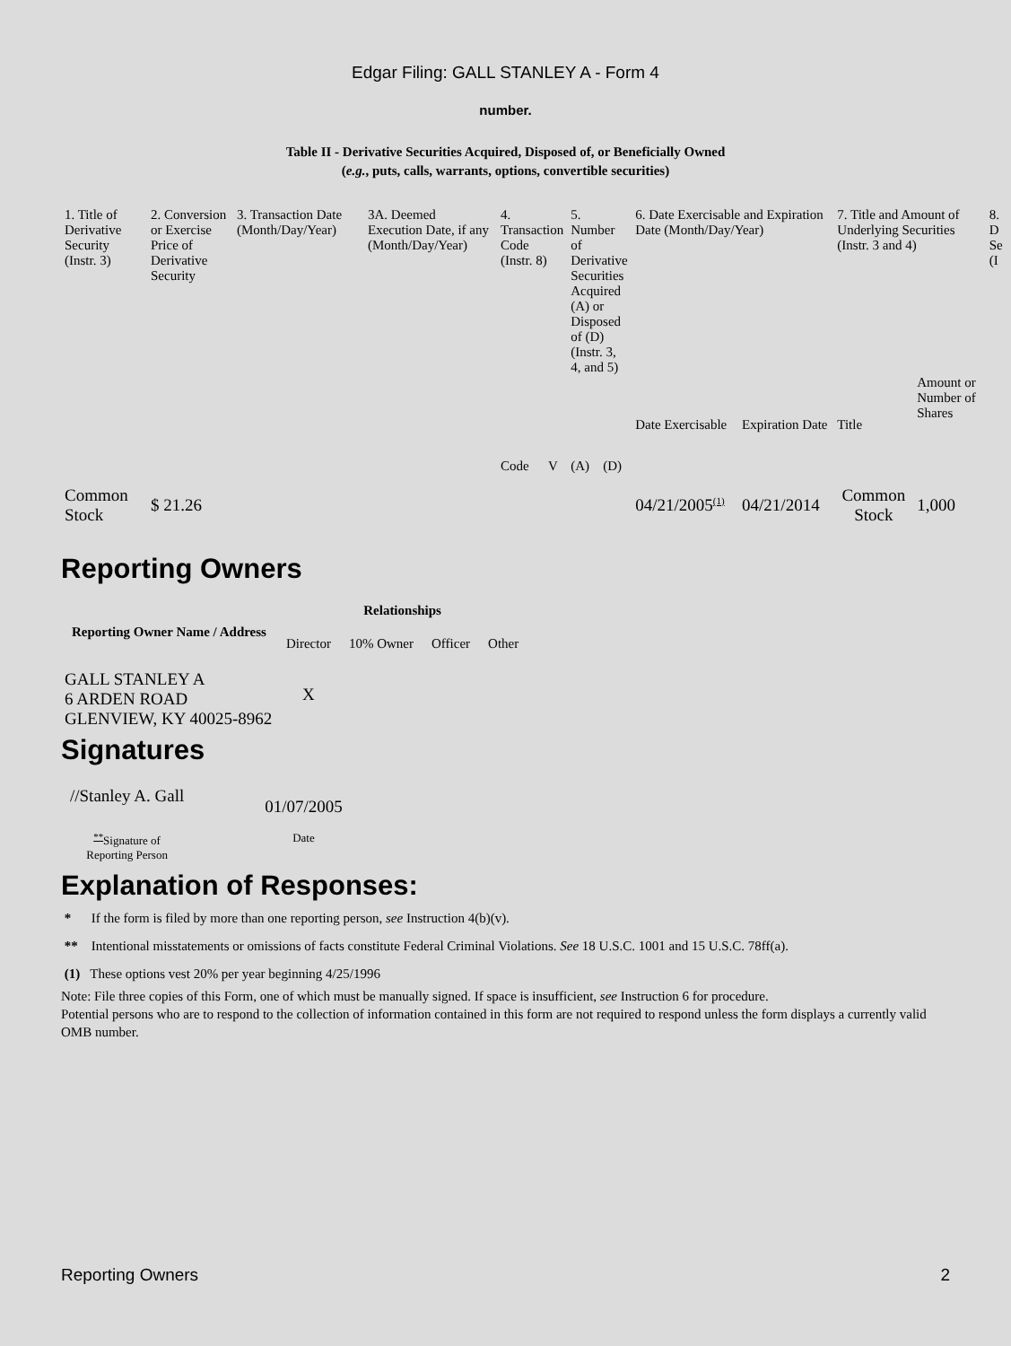Edgar Filing: GALL STANLEY A - Form 4
number.
Table II - Derivative Securities Acquired, Disposed of, or Beneficially Owned
(e.g., puts, calls, warrants, options, convertible securities)
| 1. Title of Derivative Security (Instr. 3) | 2. Conversion or Exercise Price of Derivative Security | 3. Transaction Date (Month/Day/Year) | 3A. Deemed Execution Date, if any (Month/Day/Year) | 4. Transaction Code (Instr. 8) | | 5. Number of Derivative Securities Acquired (A) or Disposed of (D) (Instr. 3, 4, and 5) | | 6. Date Exercisable and Expiration Date (Month/Day/Year) | | 7. Title and Amount of Underlying Securities (Instr. 3 and 4) | | 8. D Se (I |
| --- | --- | --- | --- | --- | --- | --- | --- | --- | --- | --- | --- | --- |
| | | | | Code | V | (A) | (D) | Date Exercisable | Expiration Date | Title | Amount or Number of Shares | |
| Common Stock | $ 21.26 | | | | | | | 04/21/2005<sup>(1)</sup> | 04/21/2014 | Common Stock | 1,000 | |
Reporting Owners
| Reporting Owner Name / Address | Relationships | | | |
| --- | --- | --- | --- | --- |
| | Director | 10% Owner | Officer | Other |
| GALL STANLEY A 6 ARDEN ROAD GLENVIEW, KY 40025-8962 | X | | | |
Signatures
| //Stanley A. Gall | 01/07/2005 |
| <sup>**</sup> Signature of Reporting Person | Date |
Explanation of Responses:
* If the form is filed by more than one reporting person, see Instruction 4(b)(v).
** Intentional misstatements or omissions of facts constitute Federal Criminal Violations. See 18 U.S.C. 1001 and 15 U.S.C. 78ff(a).
(1) These options vest 20% per year beginning 4/25/1996
Note: File three copies of this Form, one of which must be manually signed. If space is insufficient, see Instruction 6 for procedure.
Potential persons who are to respond to the collection of information contained in this form are not required to respond unless the form displays a currently valid OMB number.
Reporting Owners 2